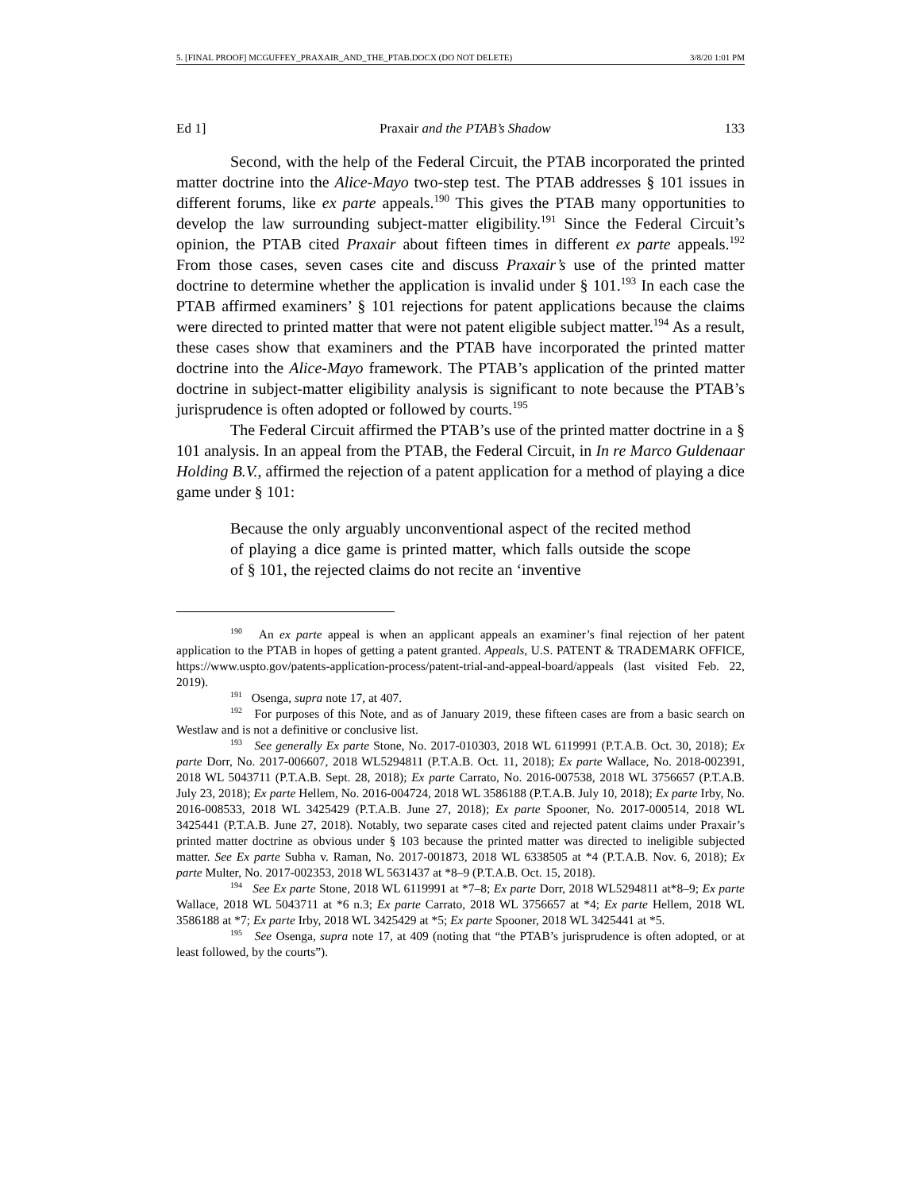5. [FINAL PROOF] MCGUFFEY_PRAXAIR_AND_THE_PTAB.DOCX (DO NOT DELETE) 3/8/20 1:01 PM
Ed 1] Praxair and the PTAB’s Shadow 133
Second, with the help of the Federal Circuit, the PTAB incorporated the printed matter doctrine into the Alice-Mayo two-step test. The PTAB addresses § 101 issues in different forums, like ex parte appeals.<sup>190</sup> This gives the PTAB many opportunities to develop the law surrounding subject-matter eligibility.<sup>191</sup> Since the Federal Circuit’s opinion, the PTAB cited Praxair about fifteen times in different ex parte appeals.<sup>192</sup> From those cases, seven cases cite and discuss Praxair’s use of the printed matter doctrine to determine whether the application is invalid under § 101.<sup>193</sup> In each case the PTAB affirmed examiners’ § 101 rejections for patent applications because the claims were directed to printed matter that were not patent eligible subject matter.<sup>194</sup> As a result, these cases show that examiners and the PTAB have incorporated the printed matter doctrine into the Alice-Mayo framework. The PTAB’s application of the printed matter doctrine in subject-matter eligibility analysis is significant to note because the PTAB’s jurisprudence is often adopted or followed by courts.<sup>195</sup>
The Federal Circuit affirmed the PTAB’s use of the printed matter doctrine in a § 101 analysis. In an appeal from the PTAB, the Federal Circuit, in In re Marco Guldenaar Holding B.V., affirmed the rejection of a patent application for a method of playing a dice game under § 101:
Because the only arguably unconventional aspect of the recited method of playing a dice game is printed matter, which falls outside the scope of § 101, the rejected claims do not recite an ‘inventive
<sup>190</sup> An ex parte appeal is when an applicant appeals an examiner’s final rejection of her patent application to the PTAB in hopes of getting a patent granted. Appeals, U.S. PATENT & TRADEMARK OFFICE, https://www.uspto.gov/patents-application-process/patent-trial-and-appeal-board/appeals (last visited Feb. 22, 2019).
<sup>191</sup> Osenga, supra note 17, at 407.
<sup>192</sup> For purposes of this Note, and as of January 2019, these fifteen cases are from a basic search on Westlaw and is not a definitive or conclusive list.
<sup>193</sup> See generally Ex parte Stone, No. 2017-010303, 2018 WL 6119991 (P.T.A.B. Oct. 30, 2018); Ex parte Dorr, No. 2017-006607, 2018 WL5294811 (P.T.A.B. Oct. 11, 2018); Ex parte Wallace, No. 2018-002391, 2018 WL 5043711 (P.T.A.B. Sept. 28, 2018); Ex parte Carrato, No. 2016-007538, 2018 WL 3756657 (P.T.A.B. July 23, 2018); Ex parte Hellem, No. 2016-004724, 2018 WL 3586188 (P.T.A.B. July 10, 2018); Ex parte Irby, No. 2016-008533, 2018 WL 3425429 (P.T.A.B. June 27, 2018); Ex parte Spooner, No. 2017-000514, 2018 WL 3425441 (P.T.A.B. June 27, 2018). Notably, two separate cases cited and rejected patent claims under Praxair’s printed matter doctrine as obvious under § 103 because the printed matter was directed to ineligible subjected matter. See Ex parte Subha v. Raman, No. 2017-001873, 2018 WL 6338505 at *4 (P.T.A.B. Nov. 6, 2018); Ex parte Multer, No. 2017-002353, 2018 WL 5631437 at *8–9 (P.T.A.B. Oct. 15, 2018).
<sup>194</sup> See Ex parte Stone, 2018 WL 6119991 at *7–8; Ex parte Dorr, 2018 WL5294811 at*8–9; Ex parte Wallace, 2018 WL 5043711 at *6 n.3; Ex parte Carrato, 2018 WL 3756657 at *4; Ex parte Hellem, 2018 WL 3586188 at *7; Ex parte Irby, 2018 WL 3425429 at *5; Ex parte Spooner, 2018 WL 3425441 at *5.
<sup>195</sup> See Osenga, supra note 17, at 409 (noting that “the PTAB’s jurisprudence is often adopted, or at least followed, by the courts”).